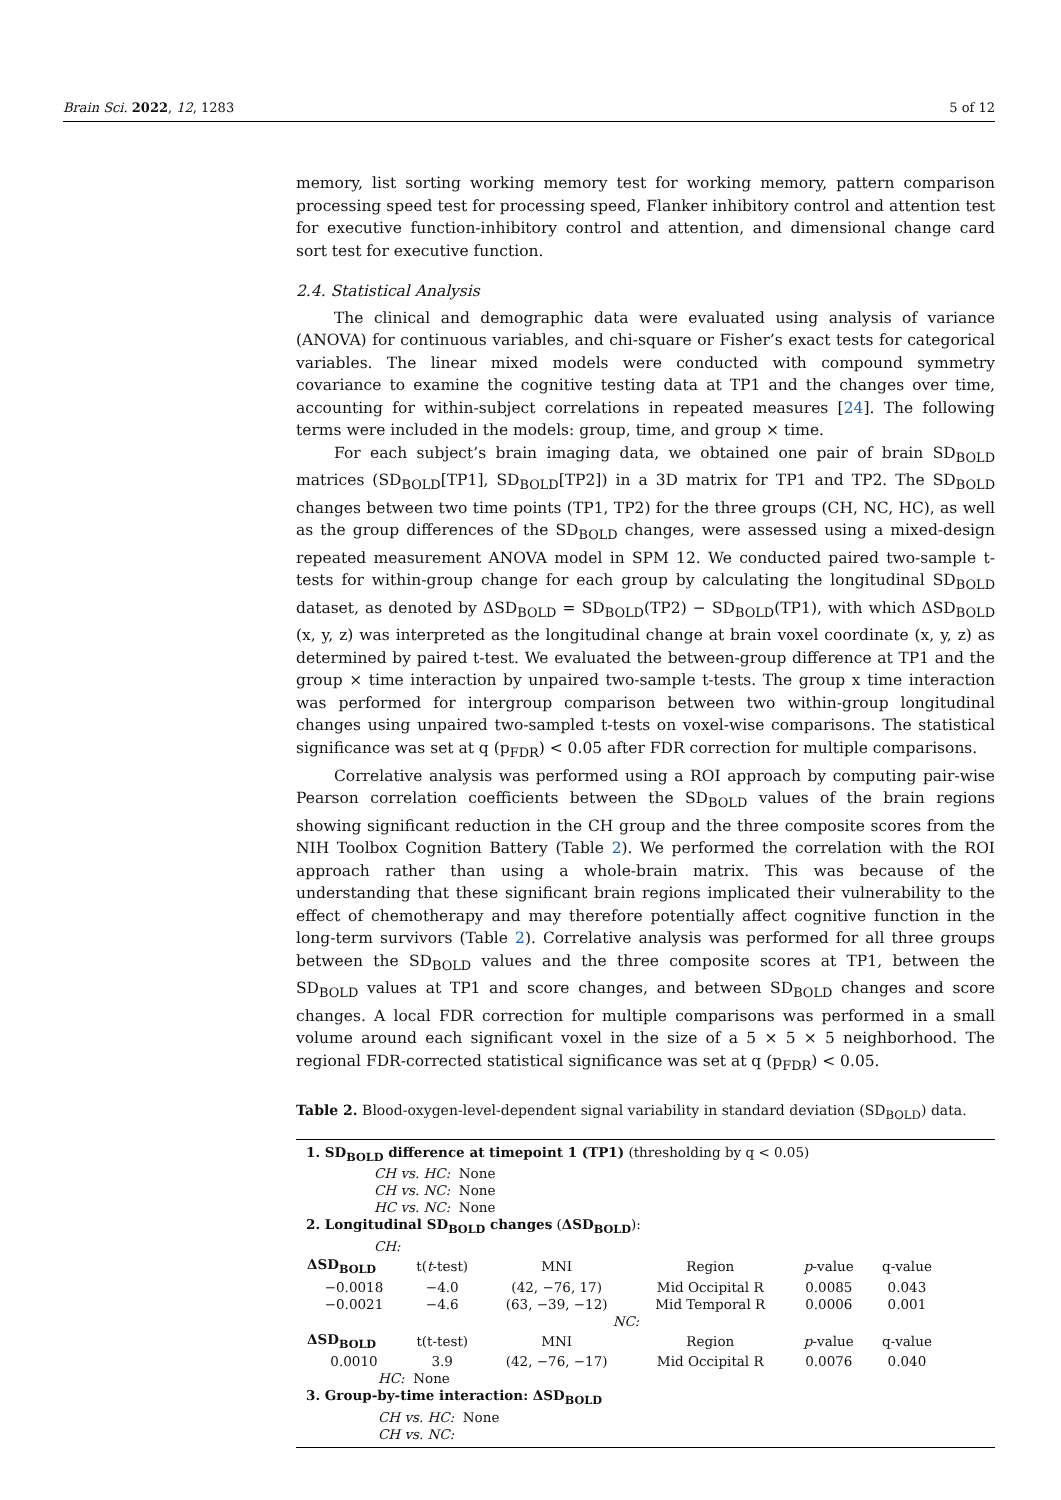Brain Sci. 2022, 12, 1283 5 of 12
memory, list sorting working memory test for working memory, pattern comparison processing speed test for processing speed, Flanker inhibitory control and attention test for executive function-inhibitory control and attention, and dimensional change card sort test for executive function.
2.4. Statistical Analysis
The clinical and demographic data were evaluated using analysis of variance (ANOVA) for continuous variables, and chi-square or Fisher’s exact tests for categorical variables. The linear mixed models were conducted with compound symmetry covariance to examine the cognitive testing data at TP1 and the changes over time, accounting for within-subject correlations in repeated measures [24]. The following terms were included in the models: group, time, and group × time.
For each subject’s brain imaging data, we obtained one pair of brain SD<sub>BOLD</sub> matrices (SD<sub>BOLD</sub>[TP1], SD<sub>BOLD</sub>[TP2]) in a 3D matrix for TP1 and TP2. The SD<sub>BOLD</sub> changes between two time points (TP1, TP2) for the three groups (CH, NC, HC), as well as the group differences of the SD<sub>BOLD</sub> changes, were assessed using a mixed-design repeated measurement ANOVA model in SPM 12. We conducted paired two-sample t-tests for within-group change for each group by calculating the longitudinal SD<sub>BOLD</sub> dataset, as denoted by ΔSD<sub>BOLD</sub> = SD<sub>BOLD</sub>(TP2) − SD<sub>BOLD</sub>(TP1), with which ΔSD<sub>BOLD</sub> (x, y, z) was interpreted as the longitudinal change at brain voxel coordinate (x, y, z) as determined by paired t-test. We evaluated the between-group difference at TP1 and the group × time interaction by unpaired two-sample t-tests. The group x time interaction was performed for intergroup comparison between two within-group longitudinal changes using unpaired two-sampled t-tests on voxel-wise comparisons. The statistical significance was set at q (p<sub>FDR</sub>) < 0.05 after FDR correction for multiple comparisons.
Correlative analysis was performed using a ROI approach by computing pair-wise Pearson correlation coefficients between the SD<sub>BOLD</sub> values of the brain regions showing significant reduction in the CH group and the three composite scores from the NIH Toolbox Cognition Battery (Table 2). We performed the correlation with the ROI approach rather than using a whole-brain matrix. This was because of the understanding that these significant brain regions implicated their vulnerability to the effect of chemotherapy and may therefore potentially affect cognitive function in the long-term survivors (Table 2). Correlative analysis was performed for all three groups between the SD<sub>BOLD</sub> values and the three composite scores at TP1, between the SD<sub>BOLD</sub> values at TP1 and score changes, and between SD<sub>BOLD</sub> changes and score changes. A local FDR correction for multiple comparisons was performed in a small volume around each significant voxel in the size of a 5 × 5 × 5 neighborhood. The regional FDR-corrected statistical significance was set at q (p<sub>FDR</sub>) < 0.05.
Table 2. Blood-oxygen-level-dependent signal variability in standard deviation (SD<sub>BOLD</sub>) data.
1. SD<sub>BOLD</sub> difference at timepoint 1 (TP1) (thresholding by q < 0.05)
CH vs. HC: None
CH vs. NC: None
HC vs. NC: None
2. Longitudinal SD<sub>BOLD</sub> changes (ΔSD<sub>BOLD</sub>):
CH:
| ΔSD<sub>BOLD</sub> | t( t -test) | MNI | Region | p -value | q-value |
| −0.0018 | −4.0 | (42, −76, 17) | Mid Occipital R | 0.0085 | 0.043 |
| −0.0021 | −4.6 | (63, −39, −12) | Mid Temporal R | 0.0006 | 0.001 |
| NC: | | | | | |
| ΔSD<sub>BOLD</sub> | t(t-test) | MNI | Region | p -value | q-value |
| 0.0010 | 3.9 | (42, −76, −17) | Mid Occipital R | 0.0076 | 0.040 |
HC: None
3. Group-by-time interaction: ΔSD<sub>BOLD</sub>
CH vs. HC: None
CH vs. NC: